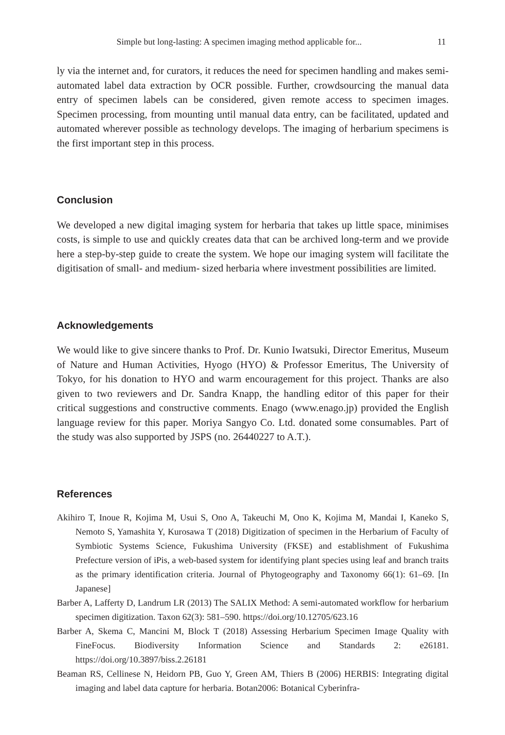Simple but long-lasting: A specimen imaging method applicable for... 11
ly via the internet and, for curators, it reduces the need for specimen handling and makes semi-automated label data extraction by OCR possible. Further, crowdsourcing the manual data entry of specimen labels can be considered, given remote access to specimen images. Specimen processing, from mounting until manual data entry, can be facilitated, updated and automated wherever possible as technology develops. The imaging of herbarium specimens is the first important step in this process.
Conclusion
We developed a new digital imaging system for herbaria that takes up little space, minimises costs, is simple to use and quickly creates data that can be archived long-term and we provide here a step-by-step guide to create the system. We hope our imaging system will facilitate the digitisation of small- and medium- sized herbaria where investment possibilities are limited.
Acknowledgements
We would like to give sincere thanks to Prof. Dr. Kunio Iwatsuki, Director Emeritus, Museum of Nature and Human Activities, Hyogo (HYO) & Professor Emeritus, The University of Tokyo, for his donation to HYO and warm encouragement for this project. Thanks are also given to two reviewers and Dr. Sandra Knapp, the handling editor of this paper for their critical suggestions and constructive comments. Enago (www.enago.jp) provided the English language review for this paper. Moriya Sangyo Co. Ltd. donated some consumables. Part of the study was also supported by JSPS (no. 26440227 to A.T.).
References
Akihiro T, Inoue R, Kojima M, Usui S, Ono A, Takeuchi M, Ono K, Kojima M, Mandai I, Kaneko S, Nemoto S, Yamashita Y, Kurosawa T (2018) Digitization of specimen in the Herbarium of Faculty of Symbiotic Systems Science, Fukushima University (FKSE) and establishment of Fukushima Prefecture version of iPis, a web-based system for identifying plant species using leaf and branch traits as the primary identification criteria. Journal of Phytogeography and Taxonomy 66(1): 61–69. [In Japanese]
Barber A, Lafferty D, Landrum LR (2013) The SALIX Method: A semi-automated workflow for herbarium specimen digitization. Taxon 62(3): 581–590. https://doi.org/10.12705/623.16
Barber A, Skema C, Mancini M, Block T (2018) Assessing Herbarium Specimen Image Quality with FineFocus. Biodiversity Information Science and Standards 2: e26181. https://doi.org/10.3897/biss.2.26181
Beaman RS, Cellinese N, Heidorn PB, Guo Y, Green AM, Thiers B (2006) HERBIS: Integrating digital imaging and label data capture for herbaria. Botan2006: Botanical Cyberinfra-